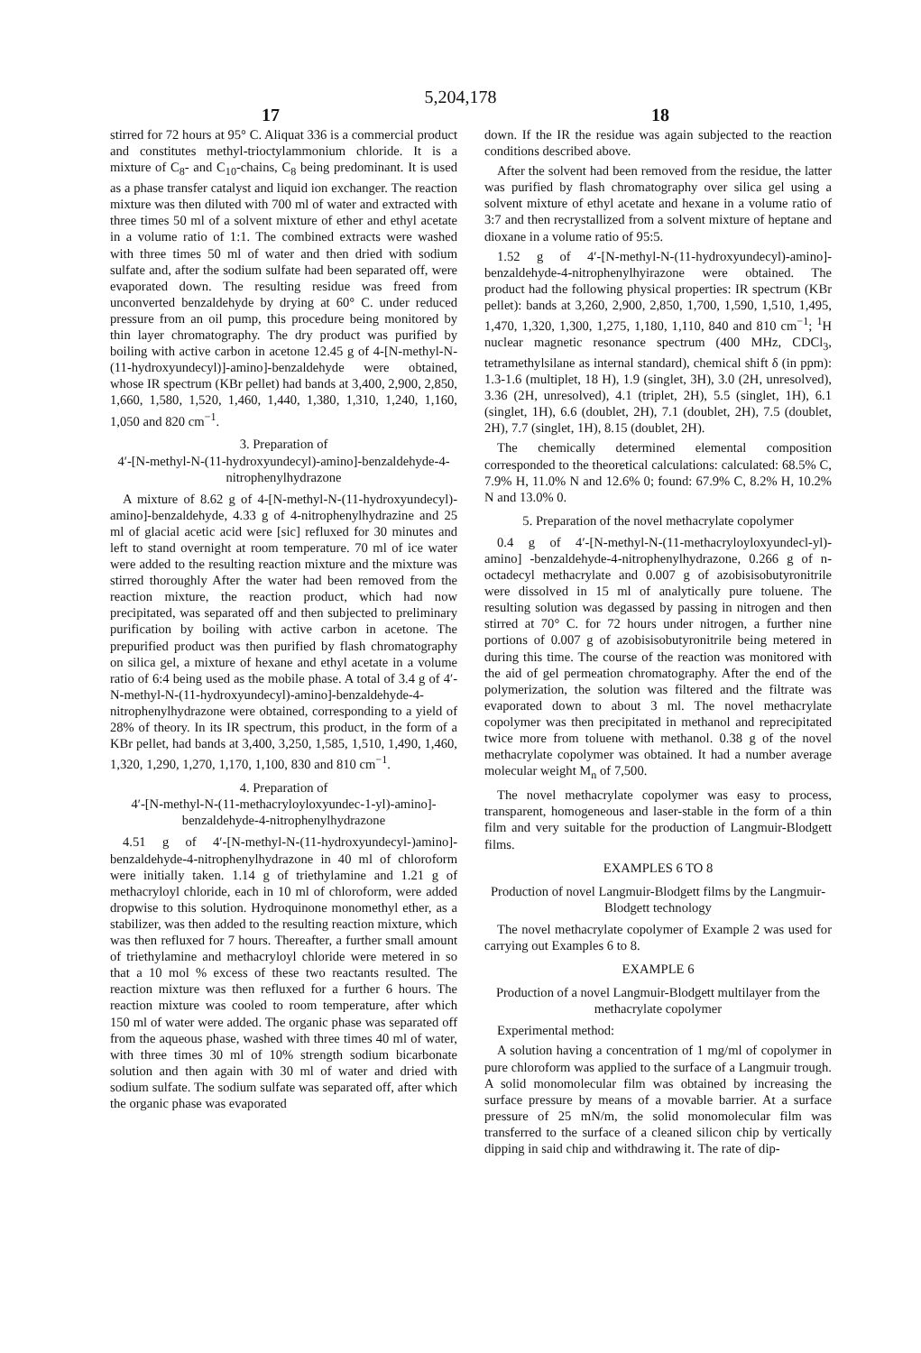5,204,178
17 18
stirred for 72 hours at 95° C. Aliquat 336 is a commercial product and constitutes methyl-trioctylammonium chloride. It is a mixture of C<sub>8</sub>- and C<sub>10</sub>-chains, C<sub>8</sub> being predominant. It is used as a phase transfer catalyst and liquid ion exchanger. The reaction mixture was then diluted with 700 ml of water and extracted with three times 50 ml of a solvent mixture of ether and ethyl acetate in a volume ratio of 1:1. The combined extracts were washed with three times 50 ml of water and then dried with sodium sulfate and, after the sodium sulfate had been separated off, were evaporated down. The resulting residue was freed from unconverted benzaldehyde by drying at 60° C. under reduced pressure from an oil pump, this procedure being monitored by thin layer chromatography. The dry product was purified by boiling with active carbon in acetone 12.45 g of 4-[N-methyl-N-(11-hydroxyundecyl)]-amino]-benzaldehyde were obtained, whose IR spectrum (KBr pellet) had bands at 3,400, 2,900, 2,850, 1,660, 1,580, 1,520, 1,460, 1,440, 1,380, 1,310, 1,240, 1,160, 1,050 and 820 cm<sup>−1</sup>.
3. Preparation of
4′-[N-methyl-N-(11-hydroxyundecyl)-amino]-benzaldehyde-4-nitrophenylhydrazone
A mixture of 8.62 g of 4-[N-methyl-N-(11-hydroxyundecyl)-amino]-benzaldehyde, 4.33 g of 4-nitrophenylhydrazine and 25 ml of glacial acetic acid were [sic] refluxed for 30 minutes and left to stand overnight at room temperature. 70 ml of ice water were added to the resulting reaction mixture and the mixture was stirred thoroughly After the water had been removed from the reaction mixture, the reaction product, which had now precipitated, was separated off and then subjected to preliminary purification by boiling with active carbon in acetone. The prepurified product was then purified by flash chromatography on silica gel, a mixture of hexane and ethyl acetate in a volume ratio of 6:4 being used as the mobile phase. A total of 3.4 g of 4′-N-methyl-N-(11-hydroxyundecyl)-amino]-benzaldehyde-4-nitrophenylhydrazone were obtained, corresponding to a yield of 28% of theory. In its IR spectrum, this product, in the form of a KBr pellet, had bands at 3,400, 3,250, 1,585, 1,510, 1,490, 1,460, 1,320, 1,290, 1,270, 1,170, 1,100, 830 and 810 cm<sup>−1</sup>.
4. Preparation of
4′-[N-methyl-N-(11-methacryloyloxyundec-1-yl)-amino]-benzaldehyde-4-nitrophenylhydrazone
4.51 g of 4′-[N-methyl-N-(11-hydroxyundecyl-)amino]-benzaldehyde-4-nitrophenylhydrazone in 40 ml of chloroform were initially taken. 1.14 g of triethylamine and 1.21 g of methacryloyl chloride, each in 10 ml of chloroform, were added dropwise to this solution. Hydroquinone monomethyl ether, as a stabilizer, was then added to the resulting reaction mixture, which was then refluxed for 7 hours. Thereafter, a further small amount of triethylamine and methacryloyl chloride were metered in so that a 10 mol % excess of these two reactants resulted. The reaction mixture was then refluxed for a further 6 hours. The reaction mixture was cooled to room temperature, after which 150 ml of water were added. The organic phase was separated off from the aqueous phase, washed with three times 40 ml of water, with three times 30 ml of 10% strength sodium bicarbonate solution and then again with 30 ml of water and dried with sodium sulfate. The sodium sulfate was separated off, after which the organic phase was evaporated
down. If the IR the residue was again subjected to the reaction conditions described above.
After the solvent had been removed from the residue, the latter was purified by flash chromatography over silica gel using a solvent mixture of ethyl acetate and hexane in a volume ratio of 3:7 and then recrystallized from a solvent mixture of heptane and dioxane in a volume ratio of 95:5.
1.52 g of 4′-[N-methyl-N-(11-hydroxyundecyl)-amino]-benzaldehyde-4-nitrophenylhyirazone were obtained. The product had the following physical properties: IR spectrum (KBr pellet): bands at 3,260, 2,900, 2,850, 1,700, 1,590, 1,510, 1,495, 1,470, 1,320, 1,300, 1,275, 1,180, 1,110, 840 and 810 cm<sup>−1</sup>; <sup>1</sup>H nuclear magnetic resonance spectrum (400 MHz, CDCl<sub>3</sub>, tetramethylsilane as internal standard), chemical shift δ (in ppm): 1.3-1.6 (multiplet, 18 H), 1.9 (singlet, 3H), 3.0 (2H, unresolved), 3.36 (2H, unresolved), 4.1 (triplet, 2H), 5.5 (singlet, 1H), 6.1 (singlet, 1H), 6.6 (doublet, 2H), 7.1 (doublet, 2H), 7.5 (doublet, 2H), 7.7 (singlet, 1H), 8.15 (doublet, 2H).
The chemically determined elemental composition corresponded to the theoretical calculations: calculated: 68.5% C, 7.9% H, 11.0% N and 12.6% 0; found: 67.9% C, 8.2% H, 10.2% N and 13.0% 0.
5. Preparation of the novel methacrylate copolymer
0.4 g of 4′-[N-methyl-N-(11-methacryloyloxyundecl-yl)-amino] -benzaldehyde-4-nitrophenylhydrazone, 0.266 g of n-octadecyl methacrylate and 0.007 g of azobisisobutyronitrile were dissolved in 15 ml of analytically pure toluene. The resulting solution was degassed by passing in nitrogen and then stirred at 70° C. for 72 hours under nitrogen, a further nine portions of 0.007 g of azobisisobutyronitrile being metered in during this time. The course of the reaction was monitored with the aid of gel permeation chromatography. After the end of the polymerization, the solution was filtered and the filtrate was evaporated down to about 3 ml. The novel methacrylate copolymer was then precipitated in methanol and reprecipitated twice more from toluene with methanol. 0.38 g of the novel methacrylate copolymer was obtained. It had a number average molecular weight M<sub>n</sub> of 7,500.
The novel methacrylate copolymer was easy to process, transparent, homogeneous and laser-stable in the form of a thin film and very suitable for the production of Langmuir-Blodgett films.
EXAMPLES 6 TO 8
Production of novel Langmuir-Blodgett films by the Langmuir-Blodgett technology
The novel methacrylate copolymer of Example 2 was used for carrying out Examples 6 to 8.
EXAMPLE 6
Production of a novel Langmuir-Blodgett multilayer from the methacrylate copolymer
Experimental method:
A solution having a concentration of 1 mg/ml of copolymer in pure chloroform was applied to the surface of a Langmuir trough. A solid monomolecular film was obtained by increasing the surface pressure by means of a movable barrier. At a surface pressure of 25 mN/m, the solid monomolecular film was transferred to the surface of a cleaned silicon chip by vertically dipping in said chip and withdrawing it. The rate of dip-